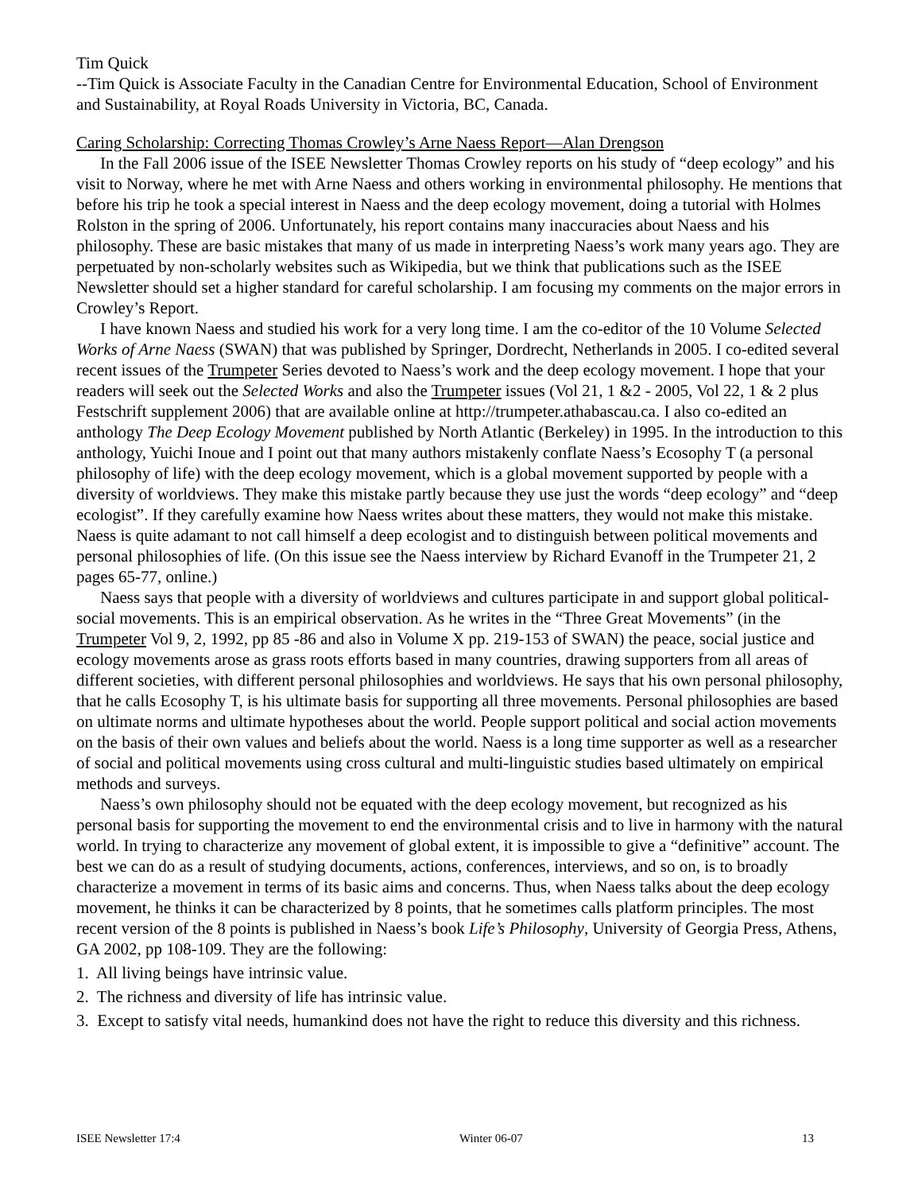Tim Quick
--Tim Quick is Associate Faculty in the Canadian Centre for Environmental Education, School of Environment and Sustainability, at Royal Roads University in Victoria, BC, Canada.
Caring Scholarship: Correcting Thomas Crowley’s Arne Naess Report—Alan Drengson
In the Fall 2006 issue of the ISEE Newsletter Thomas Crowley reports on his study of “deep ecology” and his visit to Norway, where he met with Arne Naess and others working in environmental philosophy. He mentions that before his trip he took a special interest in Naess and the deep ecology movement, doing a tutorial with Holmes Rolston in the spring of 2006. Unfortunately, his report contains many inaccuracies about Naess and his philosophy. These are basic mistakes that many of us made in interpreting Naess’s work many years ago. They are perpetuated by non-scholarly websites such as Wikipedia, but we think that publications such as the ISEE Newsletter should set a higher standard for careful scholarship. I am focusing my comments on the major errors in Crowley’s Report.
I have known Naess and studied his work for a very long time. I am the co-editor of the 10 Volume Selected Works of Arne Naess (SWAN) that was published by Springer, Dordrecht, Netherlands in 2005. I co-edited several recent issues of the Trumpeter Series devoted to Naess’s work and the deep ecology movement. I hope that your readers will seek out the Selected Works and also the Trumpeter issues (Vol 21, 1 &2 - 2005, Vol 22, 1 & 2 plus Festschrift supplement 2006) that are available online at http://trumpeter.athabascau.ca. I also co-edited an anthology The Deep Ecology Movement published by North Atlantic (Berkeley) in 1995. In the introduction to this anthology, Yuichi Inoue and I point out that many authors mistakenly conflate Naess’s Ecosophy T (a personal philosophy of life) with the deep ecology movement, which is a global movement supported by people with a diversity of worldviews. They make this mistake partly because they use just the words “deep ecology” and “deep ecologist”. If they carefully examine how Naess writes about these matters, they would not make this mistake. Naess is quite adamant to not call himself a deep ecologist and to distinguish between political movements and personal philosophies of life. (On this issue see the Naess interview by Richard Evanoff in the Trumpeter 21, 2 pages 65-77, online.)
Naess says that people with a diversity of worldviews and cultures participate in and support global political-social movements. This is an empirical observation. As he writes in the “Three Great Movements” (in the Trumpeter Vol 9, 2, 1992, pp 85 -86 and also in Volume X pp. 219-153 of SWAN) the peace, social justice and ecology movements arose as grass roots efforts based in many countries, drawing supporters from all areas of different societies, with different personal philosophies and worldviews. He says that his own personal philosophy, that he calls Ecosophy T, is his ultimate basis for supporting all three movements. Personal philosophies are based on ultimate norms and ultimate hypotheses about the world. People support political and social action movements on the basis of their own values and beliefs about the world. Naess is a long time supporter as well as a researcher of social and political movements using cross cultural and multi-linguistic studies based ultimately on empirical methods and surveys.
Naess’s own philosophy should not be equated with the deep ecology movement, but recognized as his personal basis for supporting the movement to end the environmental crisis and to live in harmony with the natural world. In trying to characterize any movement of global extent, it is impossible to give a “definitive” account. The best we can do as a result of studying documents, actions, conferences, interviews, and so on, is to broadly characterize a movement in terms of its basic aims and concerns. Thus, when Naess talks about the deep ecology movement, he thinks it can be characterized by 8 points, that he sometimes calls platform principles. The most recent version of the 8 points is published in Naess’s book Life’s Philosophy, University of Georgia Press, Athens, GA 2002, pp 108-109. They are the following:
1. All living beings have intrinsic value.
2. The richness and diversity of life has intrinsic value.
3. Except to satisfy vital needs, humankind does not have the right to reduce this diversity and this richness.
ISEE Newsletter 17:4 Winter 06-07 13